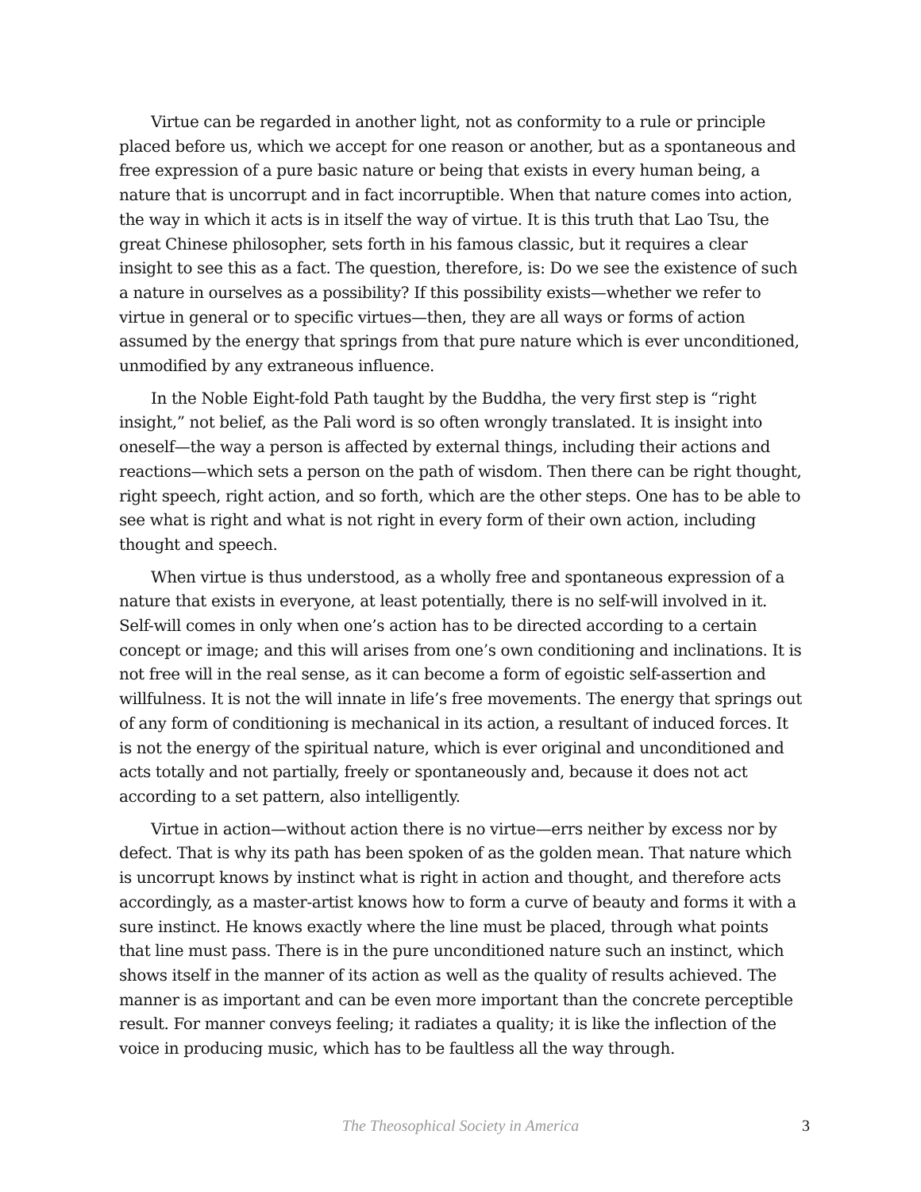Virtue can be regarded in another light, not as conformity to a rule or principle placed before us, which we accept for one reason or another, but as a spontaneous and free expression of a pure basic nature or being that exists in every human being, a nature that is uncorrupt and in fact incorruptible. When that nature comes into action, the way in which it acts is in itself the way of virtue. It is this truth that Lao Tsu, the great Chinese philosopher, sets forth in his famous classic, but it requires a clear insight to see this as a fact. The question, therefore, is: Do we see the existence of such a nature in ourselves as a possibility? If this possibility exists—whether we refer to virtue in general or to specific virtues—then, they are all ways or forms of action assumed by the energy that springs from that pure nature which is ever unconditioned, unmodified by any extraneous influence.
In the Noble Eight-fold Path taught by the Buddha, the very first step is “right insight,” not belief, as the Pali word is so often wrongly translated. It is insight into oneself—the way a person is affected by external things, including their actions and reactions—which sets a person on the path of wisdom. Then there can be right thought, right speech, right action, and so forth, which are the other steps. One has to be able to see what is right and what is not right in every form of their own action, including thought and speech.
When virtue is thus understood, as a wholly free and spontaneous expression of a nature that exists in everyone, at least potentially, there is no self-will involved in it. Self-will comes in only when one’s action has to be directed according to a certain concept or image; and this will arises from one’s own conditioning and inclinations. It is not free will in the real sense, as it can become a form of egoistic self-assertion and willfulness. It is not the will innate in life’s free movements. The energy that springs out of any form of conditioning is mechanical in its action, a resultant of induced forces. It is not the energy of the spiritual nature, which is ever original and unconditioned and acts totally and not partially, freely or spontaneously and, because it does not act according to a set pattern, also intelligently.
Virtue in action—without action there is no virtue—errs neither by excess nor by defect. That is why its path has been spoken of as the golden mean. That nature which is uncorrupt knows by instinct what is right in action and thought, and therefore acts accordingly, as a master-artist knows how to form a curve of beauty and forms it with a sure instinct. He knows exactly where the line must be placed, through what points that line must pass. There is in the pure unconditioned nature such an instinct, which shows itself in the manner of its action as well as the quality of results achieved. The manner is as important and can be even more important than the concrete perceptible result. For manner conveys feeling; it radiates a quality; it is like the inflection of the voice in producing music, which has to be faultless all the way through.
The Theosophical Society in America 3